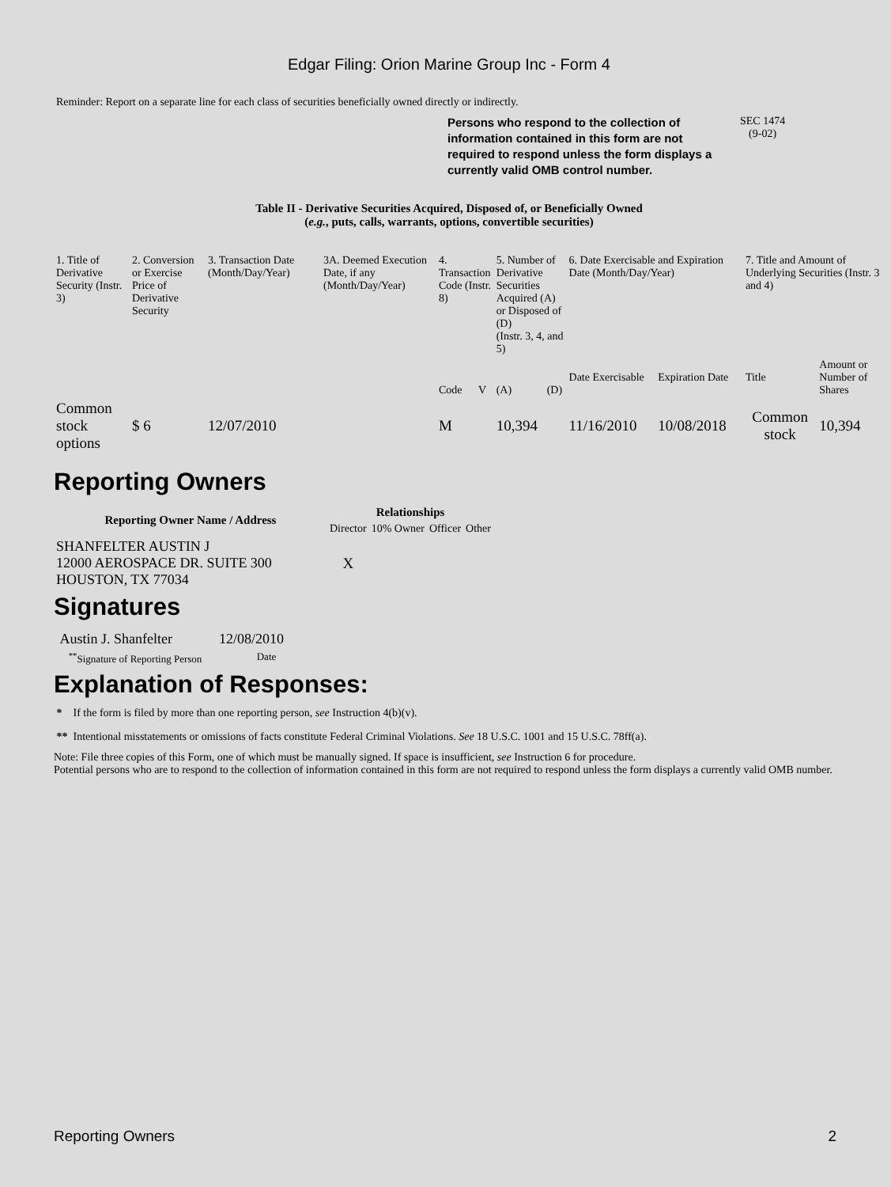Edgar Filing: Orion Marine Group Inc - Form 4
Reminder: Report on a separate line for each class of securities beneficially owned directly or indirectly.
Persons who respond to the collection of information contained in this form are not required to respond unless the form displays a currently valid OMB control number.
SEC 1474
(9-02)
Table II - Derivative Securities Acquired, Disposed of, or Beneficially Owned
(e.g., puts, calls, warrants, options, convertible securities)
| 1. Title of Derivative Security (Instr. 3) | 2. Conversion or Exercise Price of Derivative Security | 3. Transaction Date (Month/Day/Year) | 3A. Deemed Execution Date, if any (Month/Day/Year) | 4. Transaction Code (Instr. 8) | | 5. Number of Derivative Securities Acquired (A) or Disposed of (D) (Instr. 3, 4, and 5) | | 6. Date Exercisable and Expiration Date (Month/Day/Year) | | 7. Title and Amount of Underlying Securities (Instr. 3 and 4) | |
| | | | | Code | V | (A) | (D) | Date Exercisable | Expiration Date | Title | Amount or Number of Shares |
| Common stock options | $ 6 | 12/07/2010 | | M | | 10,394 | | 11/16/2010 | 10/08/2018 | Common stock | 10,394 |
Reporting Owners
| Reporting Owner Name / Address | Relationships | | | |
| --- | --- | --- | --- | --- |
| | Director | 10% Owner | Officer | Other |
| SHANFELTER AUSTIN J 12000 AEROSPACE DR. SUITE 300 HOUSTON, TX 77034 | X | | | |
Signatures
| Austin J. Shanfelter | 12/08/2010 |
| <sup>**</sup> Signature of Reporting Person | Date |
Explanation of Responses:
* If the form is filed by more than one reporting person, see Instruction 4(b)(v).
** Intentional misstatements or omissions of facts constitute Federal Criminal Violations. See 18 U.S.C. 1001 and 15 U.S.C. 78ff(a).
Note: File three copies of this Form, one of which must be manually signed. If space is insufficient, see Instruction 6 for procedure.
Potential persons who are to respond to the collection of information contained in this form are not required to respond unless the form displays a currently valid OMB number.
Reporting Owners 2